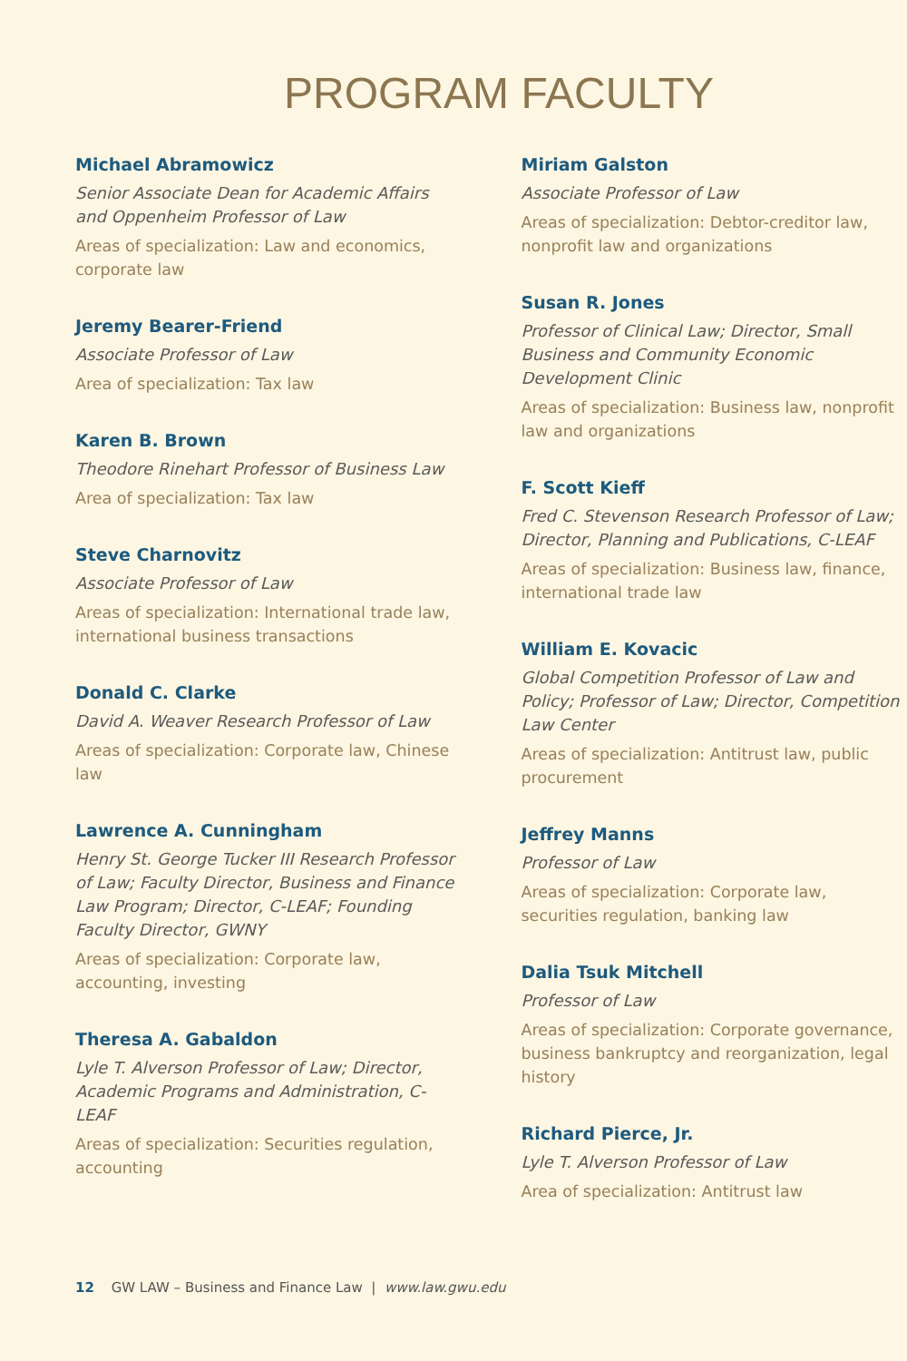PROGRAM FACULTY
Michael Abramowicz
Senior Associate Dean for Academic Affairs and Oppenheim Professor of Law
Areas of specialization: Law and economics, corporate law
Jeremy Bearer-Friend
Associate Professor of Law
Area of specialization: Tax law
Karen B. Brown
Theodore Rinehart Professor of Business Law
Area of specialization: Tax law
Steve Charnovitz
Associate Professor of Law
Areas of specialization: International trade law, international business transactions
Donald C. Clarke
David A. Weaver Research Professor of Law
Areas of specialization: Corporate law, Chinese law
Lawrence A. Cunningham
Henry St. George Tucker III Research Professor of Law; Faculty Director, Business and Finance Law Program; Director, C-LEAF; Founding Faculty Director, GWNY
Areas of specialization: Corporate law, accounting, investing
Theresa A. Gabaldon
Lyle T. Alverson Professor of Law; Director, Academic Programs and Administration, C-LEAF
Areas of specialization: Securities regulation, accounting
Miriam Galston
Associate Professor of Law
Areas of specialization: Debtor-creditor law, nonprofit law and organizations
Susan R. Jones
Professor of Clinical Law; Director, Small Business and Community Economic Development Clinic
Areas of specialization: Business law, nonprofit law and organizations
F. Scott Kieff
Fred C. Stevenson Research Professor of Law; Director, Planning and Publications, C-LEAF
Areas of specialization: Business law, finance, international trade law
William E. Kovacic
Global Competition Professor of Law and Policy; Professor of Law; Director, Competition Law Center
Areas of specialization: Antitrust law, public procurement
Jeffrey Manns
Professor of Law
Areas of specialization: Corporate law, securities regulation, banking law
Dalia Tsuk Mitchell
Professor of Law
Areas of specialization: Corporate governance, business bankruptcy and reorganization, legal history
Richard Pierce, Jr.
Lyle T. Alverson Professor of Law
Area of specialization: Antitrust law
12 GW LAW – Business and Finance Law | www.law.gwu.edu